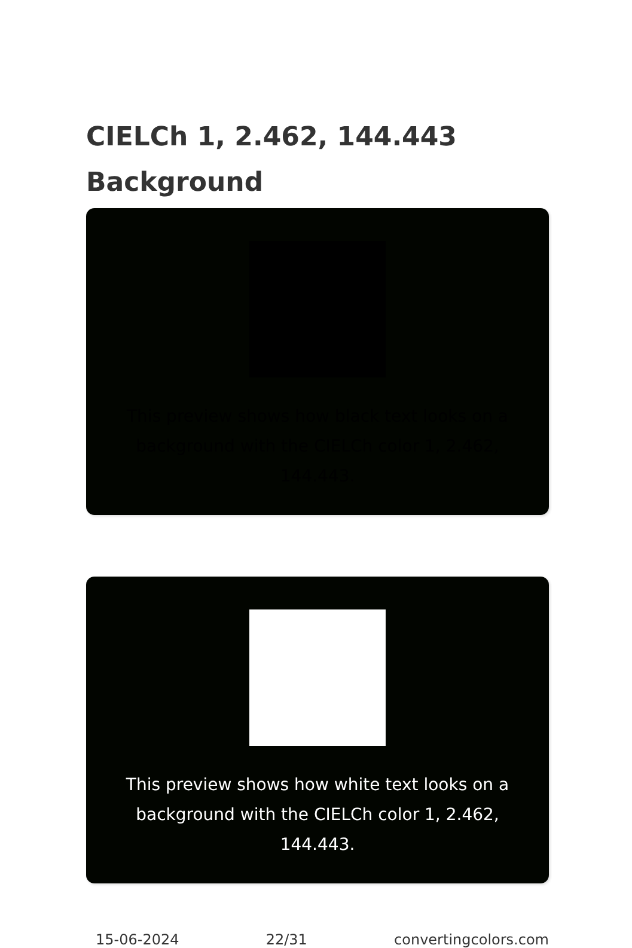CIELCh 1, 2.462, 144.443
Background
This preview shows how black text looks on a background with the CIELCh color 1, 2.462, 144.443.
This preview shows how white text looks on a background with the CIELCh color 1, 2.462, 144.443.
15-06-2024 22/31 convertingcolors.com